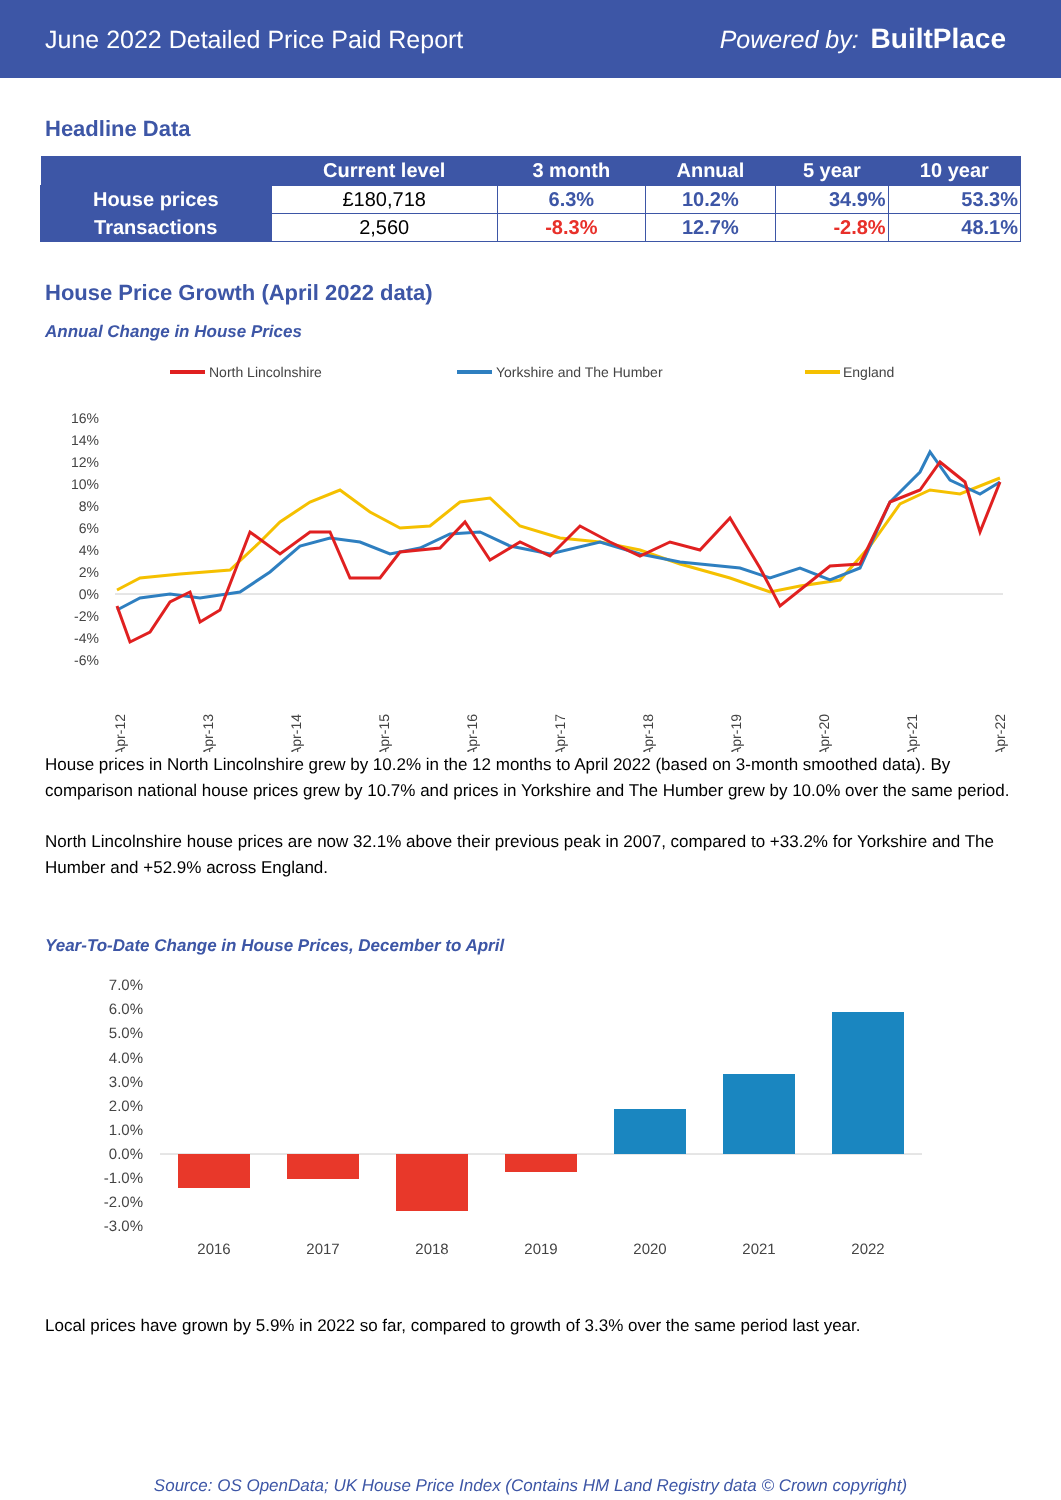June 2022 Detailed Price Paid Report Powered by: BuiltPlace
Headline Data
| | Current level | 3 month | Annual | 5 year | 10 year |
| --- | --- | --- | --- | --- | --- |
| House prices | £180,718 | 6.3% | 10.2% | 34.9% | 53.3% |
| Transactions | 2,560 | -8.3% | 12.7% | -2.8% | 48.1% |
House Price Growth (April 2022 data)
Annual Change in House Prices
North Lincolnshire
Yorkshire and The Humber
England
16%
14%
12%
10%
8%
6%
4%
2%
0%
-2%
-4%
-6%
Apr-12
Apr-13
Apr-14
Apr-15
Apr-16
Apr-17
Apr-18
Apr-19
Apr-20
Apr-21
Apr-22
House prices in North Lincolnshire grew by 10.2% in the 12 months to April 2022 (based on 3-month smoothed data). By comparison national house prices grew by 10.7% and prices in Yorkshire and The Humber grew by 10.0% over the same period.
North Lincolnshire house prices are now 32.1% above their previous peak in 2007, compared to +33.2% for Yorkshire and The Humber and +52.9% across England.
Year-To-Date Change in House Prices, December to April
7.0%
6.0%
5.0%
4.0%
3.0%
2.0%
1.0%
0.0%
-1.0%
-2.0%
-3.0%
2016
2017
2018
2019
2020
2021
2022
Local prices have grown by 5.9% in 2022 so far, compared to growth of 3.3% over the same period last year.
Source: OS OpenData; UK House Price Index (Contains HM Land Registry data © Crown copyright)